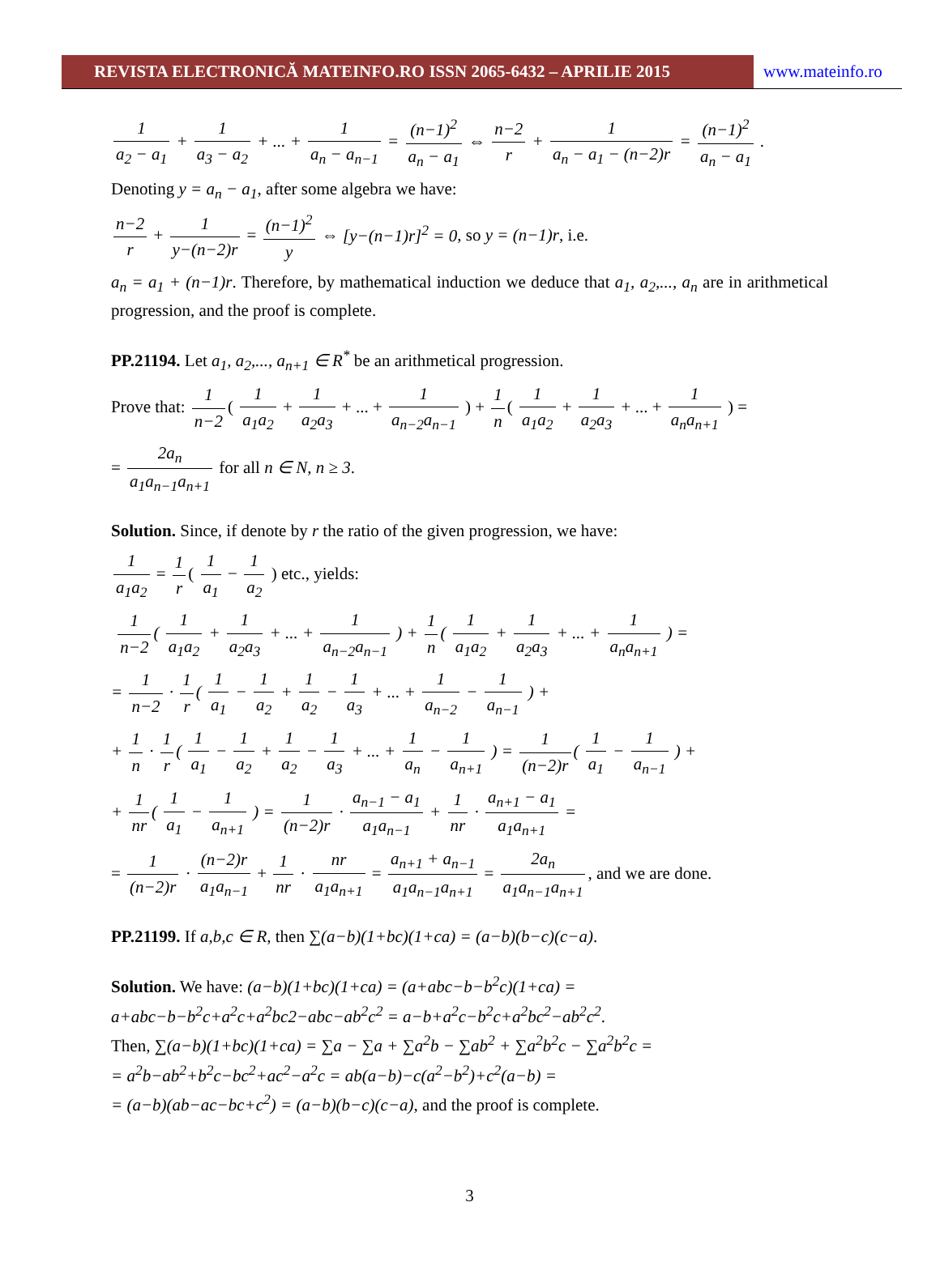REVISTA ELECTRONICĂ MATEINFO.RO ISSN 2065-6432 – APRILIE 2015 www.mateinfo.ro
1 a<sub>2</sub> − a<sub>1</sub> + 1 a<sub>3</sub> − a<sub>2</sub> + ... + 1 a<sub>n</sub> − a<sub>n−1</sub> = (n−1)<sup>2</sup> a<sub>n</sub> − a<sub>1</sub> ⇔ n−2 r + 1 a<sub>n</sub> − a<sub>1</sub> − (n−2)r = (n−1)<sup>2</sup> a<sub>n</sub> − a<sub>1</sub> .
Denoting y = a<sub>n</sub> − a<sub>1</sub>, after some algebra we have:
n−2 r + 1 y−(n−2)r = (n−1)<sup>2</sup> y ⇔ [y−(n−1)r]<sup>2</sup> = 0, so y = (n−1)r, i.e.
a<sub>n</sub> = a<sub>1</sub> + (n−1)r. Therefore, by mathematical induction we deduce that a<sub>1</sub>, a<sub>2</sub>,..., a<sub>n</sub> are in arithmetical progression, and the proof is complete.
PP.21194. Let a<sub>1</sub>, a<sub>2</sub>,..., a<sub>n+1</sub> ∈ R<sup>*</sup> be an arithmetical progression.
Prove that: 1 n−2 ( 1 a<sub>1</sub>a<sub>2</sub> + 1 a<sub>2</sub>a<sub>3</sub> + ... + 1 a<sub>n−2</sub>a<sub>n−1</sub> ) + 1 n ( 1 a<sub>1</sub>a<sub>2</sub> + 1 a<sub>2</sub>a<sub>3</sub> + ... + 1 a<sub>n</sub>a<sub>n+1</sub> ) =
= 2a<sub>n</sub> a<sub>1</sub>a<sub>n−1</sub>a<sub>n+1</sub> for all n ∈ N, n ≥ 3.
Solution. Since, if denote by r the ratio of the given progression, we have:
1 a<sub>1</sub>a<sub>2</sub> = 1 r ( 1 a<sub>1</sub> − 1 a<sub>2</sub> ) etc., yields:
1 n−2 ( 1 a<sub>1</sub>a<sub>2</sub> + 1 a<sub>2</sub>a<sub>3</sub> + ... + 1 a<sub>n−2</sub>a<sub>n−1</sub> ) + 1 n ( 1 a<sub>1</sub>a<sub>2</sub> + 1 a<sub>2</sub>a<sub>3</sub> + ... + 1 a<sub>n</sub>a<sub>n+1</sub> ) =
= 1 n−2 · 1 r ( 1 a<sub>1</sub> − 1 a<sub>2</sub> + 1 a<sub>2</sub> − 1 a<sub>3</sub> + ... + 1 a<sub>n−2</sub> − 1 a<sub>n−1</sub> ) +
+ 1 n · 1 r ( 1 a<sub>1</sub> − 1 a<sub>2</sub> + 1 a<sub>2</sub> − 1 a<sub>3</sub> + ... + 1 a<sub>n</sub> − 1 a<sub>n+1</sub> ) = 1 (n−2)r ( 1 a<sub>1</sub> − 1 a<sub>n−1</sub> ) +
+ 1 nr ( 1 a<sub>1</sub> − 1 a<sub>n+1</sub> ) = 1 (n−2)r · a<sub>n−1</sub> − a<sub>1</sub> a<sub>1</sub>a<sub>n−1</sub> + 1 nr · a<sub>n+1</sub> − a<sub>1</sub> a<sub>1</sub>a<sub>n+1</sub> =
= 1 (n−2)r · (n−2)r a<sub>1</sub>a<sub>n−1</sub> + 1 nr · nr a<sub>1</sub>a<sub>n+1</sub> = a<sub>n+1</sub> + a<sub>n−1</sub> a<sub>1</sub>a<sub>n−1</sub>a<sub>n+1</sub> = 2a<sub>n</sub> a<sub>1</sub>a<sub>n−1</sub>a<sub>n+1</sub>, and we are done.
PP.21199. If a,b,c ∈ R, then ∑(a−b)(1+bc)(1+ca) = (a−b)(b−c)(c−a).
Solution. We have: (a−b)(1+bc)(1+ca) = (a+abc−b−b<sup>2</sup>c)(1+ca) =
a+abc−b−b<sup>2</sup>c+a<sup>2</sup>c+a<sup>2</sup>bc2−abc−ab<sup>2</sup>c<sup>2</sup> = a−b+a<sup>2</sup>c−b<sup>2</sup>c+a<sup>2</sup>bc<sup>2</sup>−ab<sup>2</sup>c<sup>2</sup>.
Then, ∑(a−b)(1+bc)(1+ca) = ∑a − ∑a + ∑a<sup>2</sup>b − ∑ab<sup>2</sup> + ∑a<sup>2</sup>b<sup>2</sup>c − ∑a<sup>2</sup>b<sup>2</sup>c =
= a<sup>2</sup>b−ab<sup>2</sup>+b<sup>2</sup>c−bc<sup>2</sup>+ac<sup>2</sup>−a<sup>2</sup>c = ab(a−b)−c(a<sup>2</sup>−b<sup>2</sup>)+c<sup>2</sup>(a−b) =
= (a−b)(ab−ac−bc+c<sup>2</sup>) = (a−b)(b−c)(c−a), and the proof is complete.
3